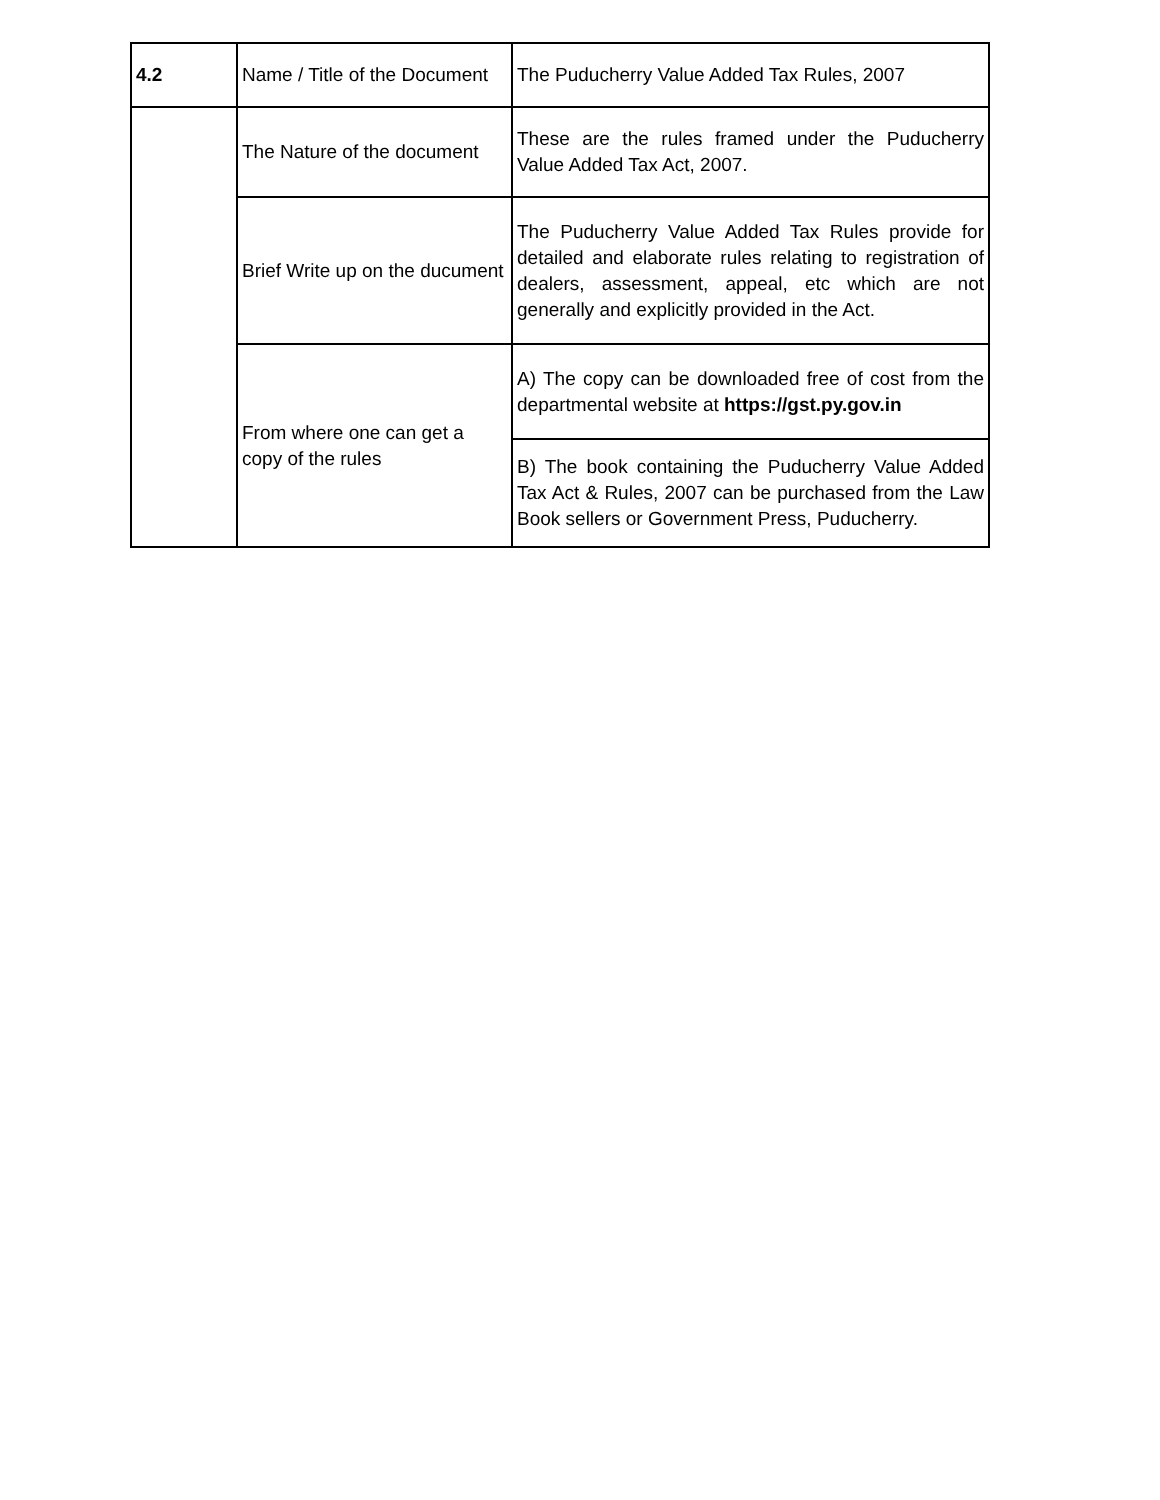| 4.2 | Name / Title of the Document | The Puducherry Value Added Tax Rules, 2007 |
| | The Nature of the document | These are the rules framed under the Puducherry Value Added Tax Act, 2007. |
| | Brief Write up on the ducument | The Puducherry Value Added Tax Rules provide for detailed and elaborate rules relating to registration of dealers, assessment, appeal, etc which are not generally and explicitly provided in the Act. |
| | From where one can get a copy of the rules | A) The copy can be downloaded free of cost from the departmental website at https://gst.py.gov.in |
| | | B) The book containing the Puducherry Value Added Tax Act & Rules, 2007 can be purchased from the Law Book sellers or Government Press, Puducherry. |